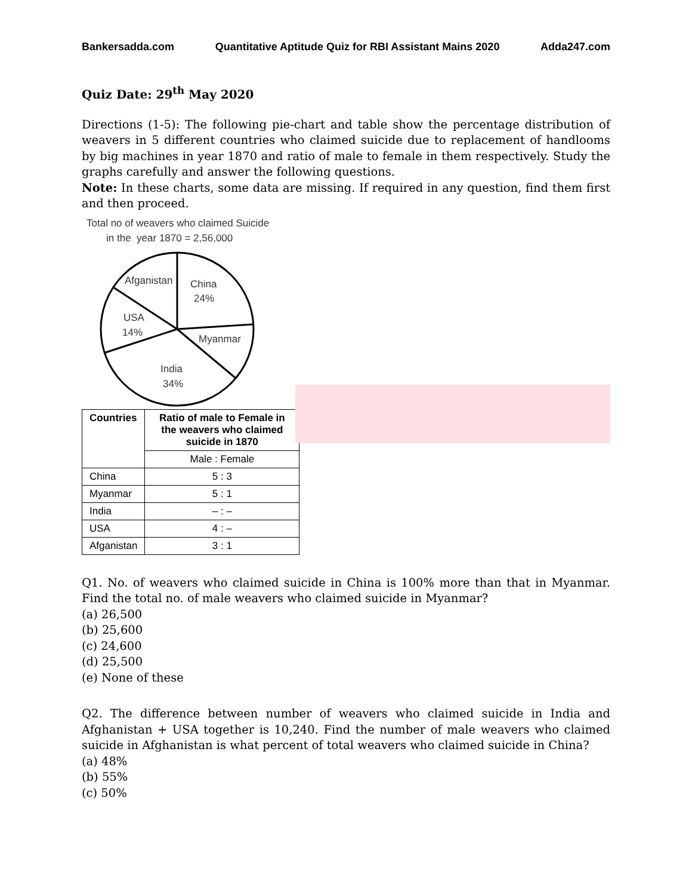Bankersadda.com Quantitative Aptitude Quiz for RBI Assistant Mains 2020 Adda247.com
Quiz Date: 29<sup>th</sup> May 2020
Directions (1-5): The following pie-chart and table show the percentage distribution of weavers in 5 different countries who claimed suicide due to replacement of handlooms by big machines in year 1870 and ratio of male to female in them respectively. Study the graphs carefully and answer the following questions.
Note: In these charts, some data are missing. If required in any question, find them first and then proceed.
Total no of weavers who claimed Suicide
in the year 1870 = 2,56,000
Afganistan
China
24%
USA
14%
Myanmar
India
34%
| Countries | Ratio of male to Female in the weavers who claimed suicide in 1870 |
| --- | --- |
| | Male : Female |
| China | 5 : 3 |
| Myanmar | 5 : 1 |
| India | – : – |
| USA | 4 : – |
| Afganistan | 3 : 1 |
Q1. No. of weavers who claimed suicide in China is 100% more than that in Myanmar. Find the total no. of male weavers who claimed suicide in Myanmar?
(a) 26,500
(b) 25,600
(c) 24,600
(d) 25,500
(e) None of these
Q2. The difference between number of weavers who claimed suicide in India and Afghanistan + USA together is 10,240. Find the number of male weavers who claimed suicide in Afghanistan is what percent of total weavers who claimed suicide in China?
(a) 48%
(b) 55%
(c) 50%